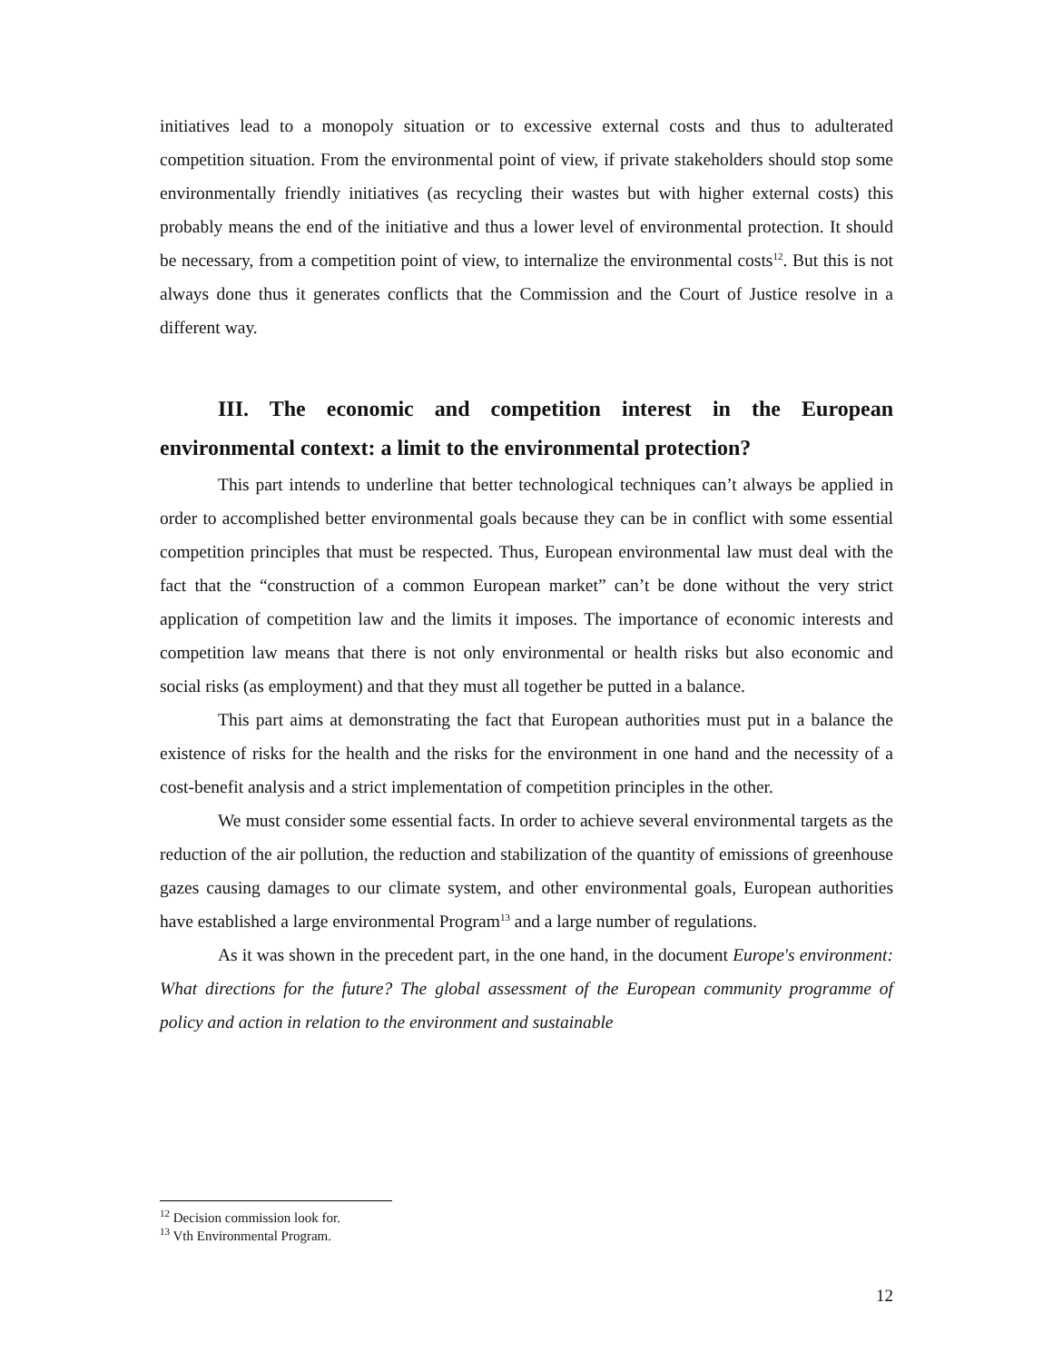initiatives lead to a monopoly situation or to excessive external costs and thus to adulterated competition situation. From the environmental point of view, if private stakeholders should stop some environmentally friendly initiatives (as recycling their wastes but with higher external costs) this probably means the end of the initiative and thus a lower level of environmental protection. It should be necessary, from a competition point of view, to internalize the environmental costs<sup>12</sup>. But this is not always done thus it generates conflicts that the Commission and the Court of Justice resolve in a different way.
III. The economic and competition interest in the European environmental context: a limit to the environmental protection?
This part intends to underline that better technological techniques can’t always be applied in order to accomplished better environmental goals because they can be in conflict with some essential competition principles that must be respected. Thus, European environmental law must deal with the fact that the “construction of a common European market” can’t be done without the very strict application of competition law and the limits it imposes. The importance of economic interests and competition law means that there is not only environmental or health risks but also economic and social risks (as employment) and that they must all together be putted in a balance.
This part aims at demonstrating the fact that European authorities must put in a balance the existence of risks for the health and the risks for the environment in one hand and the necessity of a cost-benefit analysis and a strict implementation of competition principles in the other.
We must consider some essential facts. In order to achieve several environmental targets as the reduction of the air pollution, the reduction and stabilization of the quantity of emissions of greenhouse gazes causing damages to our climate system, and other environmental goals, European authorities have established a large environmental Program<sup>13</sup> and a large number of regulations.
As it was shown in the precedent part, in the one hand, in the document Europe's environment: What directions for the future? The global assessment of the European community programme of policy and action in relation to the environment and sustainable
<sup>12</sup> Decision commission look for.
<sup>13</sup> Vth Environmental Program.
12